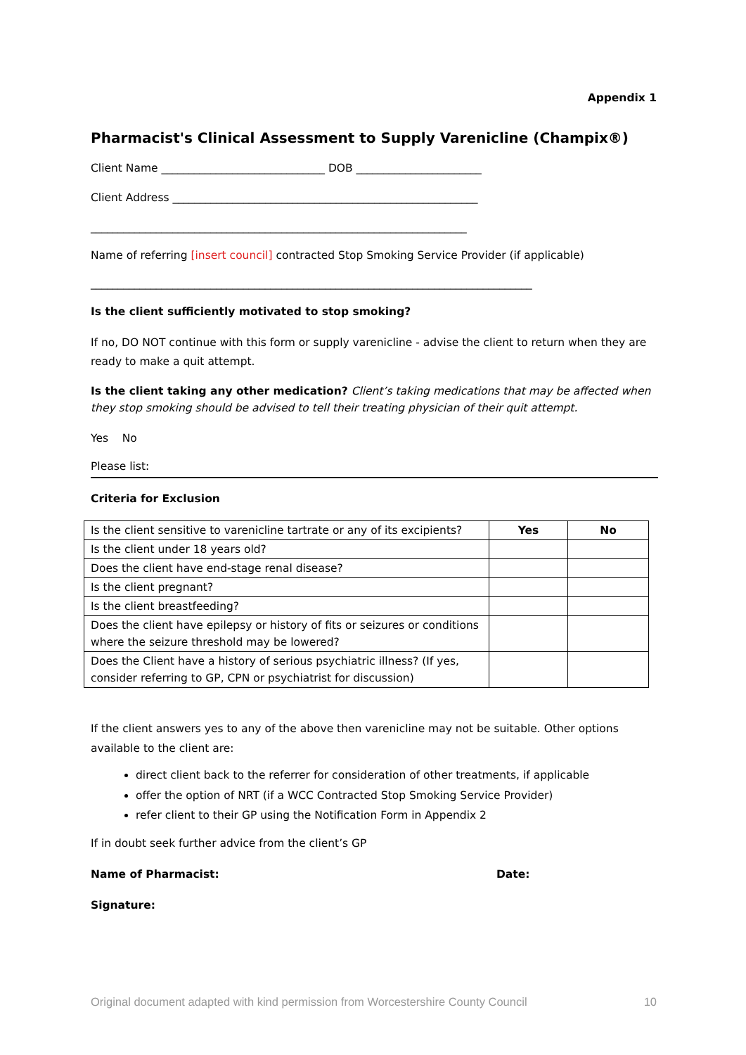Appendix 1
Pharmacist's Clinical Assessment to Supply Varenicline (Champix®)
Client Name ______________________________ DOB _______________________
Client Address ________________________________________________________
_____________________________________________________________________
Name of referring [insert council] contracted Stop Smoking Service Provider (if applicable)
_________________________________________________________________________________
Is the client sufficiently motivated to stop smoking?
If no, DO NOT continue with this form or supply varenicline - advise the client to return when they are ready to make a quit attempt.
Is the client taking any other medication? Client’s taking medications that may be affected when they stop smoking should be advised to tell their treating physician of their quit attempt.
Yes No
Please list:
Criteria for Exclusion
| Is the client sensitive to varenicline tartrate or any of its excipients? | Yes | No |
| Is the client under 18 years old? | | |
| Does the client have end-stage renal disease? | | |
| Is the client pregnant? | | |
| Is the client breastfeeding? | | |
| Does the client have epilepsy or history of fits or seizures or conditions where the seizure threshold may be lowered? | | |
| Does the Client have a history of serious psychiatric illness? (If yes, consider referring to GP, CPN or psychiatrist for discussion) | | |
If the client answers yes to any of the above then varenicline may not be suitable. Other options available to the client are:
direct client back to the referrer for consideration of other treatments, if applicable
offer the option of NRT (if a WCC Contracted Stop Smoking Service Provider)
refer client to their GP using the Notification Form in Appendix 2
If in doubt seek further advice from the client’s GP
Name of Pharmacist: Date:
Signature:
Original document adapted with kind permission from Worcestershire County Council 10